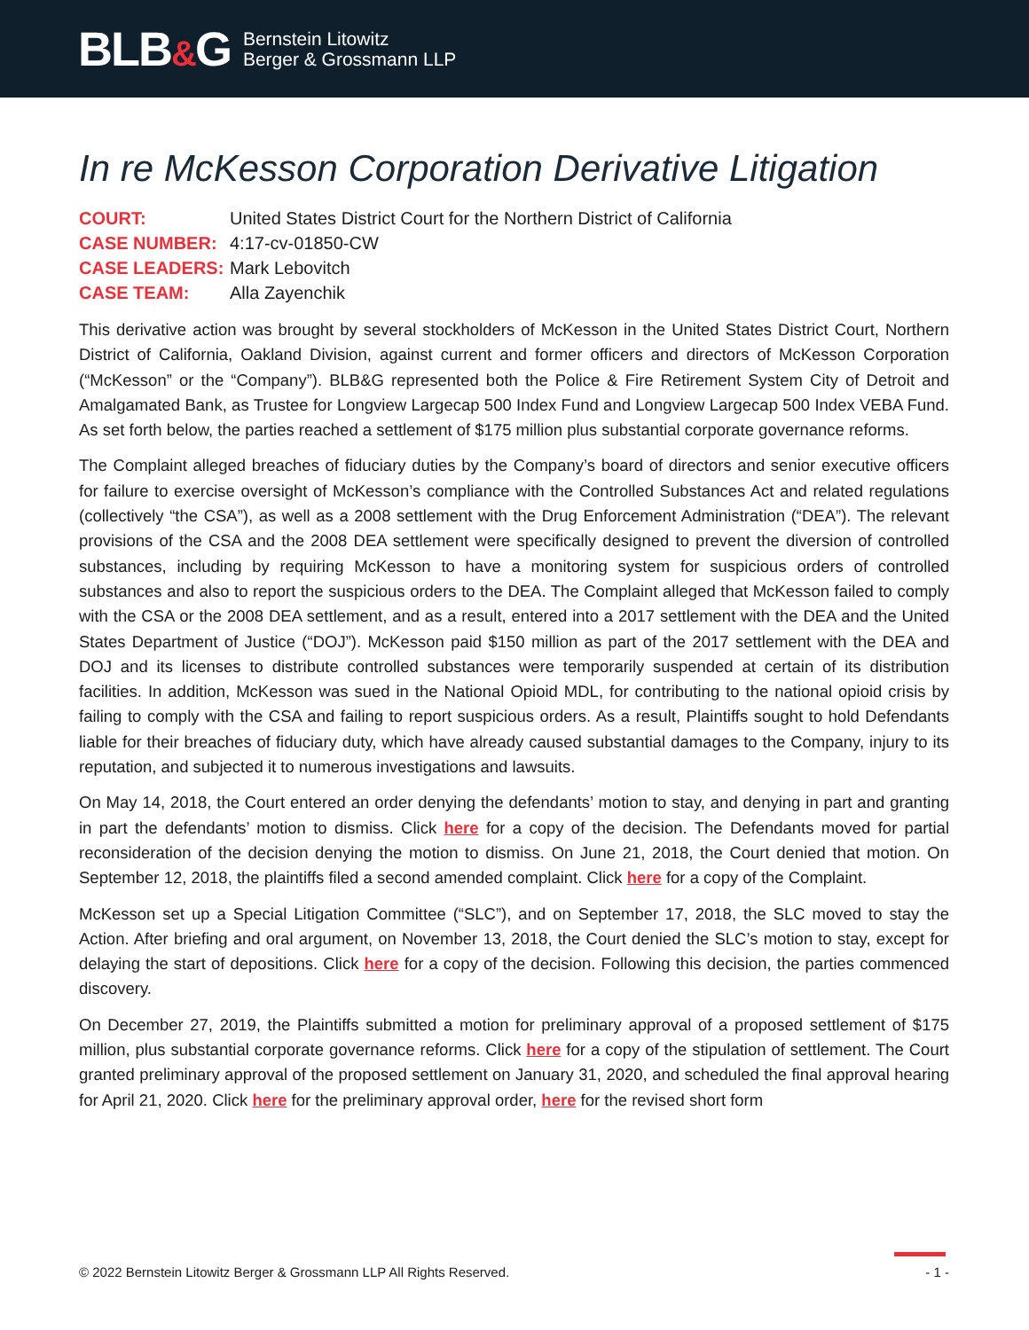BLB&G
Bernstein Litowitz
Berger & Grossmann LLP
In re McKesson Corporation Derivative Litigation
COURT:
United States District Court for the Northern District of California
CASE NUMBER:
4:17-cv-01850-CW
CASE LEADERS:
Mark Lebovitch
CASE TEAM:
Alla Zayenchik
This derivative action was brought by several stockholders of McKesson in the United States District Court, Northern District of California, Oakland Division, against current and former officers and directors of McKesson Corporation (“McKesson” or the “Company”). BLB&G represented both the Police & Fire Retirement System City of Detroit and Amalgamated Bank, as Trustee for Longview Largecap 500 Index Fund and Longview Largecap 500 Index VEBA Fund. As set forth below, the parties reached a settlement of $175 million plus substantial corporate governance reforms.
The Complaint alleged breaches of fiduciary duties by the Company’s board of directors and senior executive officers for failure to exercise oversight of McKesson’s compliance with the Controlled Substances Act and related regulations (collectively “the CSA”), as well as a 2008 settlement with the Drug Enforcement Administration (“DEA”). The relevant provisions of the CSA and the 2008 DEA settlement were specifically designed to prevent the diversion of controlled substances, including by requiring McKesson to have a monitoring system for suspicious orders of controlled substances and also to report the suspicious orders to the DEA. The Complaint alleged that McKesson failed to comply with the CSA or the 2008 DEA settlement, and as a result, entered into a 2017 settlement with the DEA and the United States Department of Justice (“DOJ”). McKesson paid $150 million as part of the 2017 settlement with the DEA and DOJ and its licenses to distribute controlled substances were temporarily suspended at certain of its distribution facilities. In addition, McKesson was sued in the National Opioid MDL, for contributing to the national opioid crisis by failing to comply with the CSA and failing to report suspicious orders. As a result, Plaintiffs sought to hold Defendants liable for their breaches of fiduciary duty, which have already caused substantial damages to the Company, injury to its reputation, and subjected it to numerous investigations and lawsuits.
On May 14, 2018, the Court entered an order denying the defendants’ motion to stay, and denying in part and granting in part the defendants’ motion to dismiss. Click here for a copy of the decision. The Defendants moved for partial reconsideration of the decision denying the motion to dismiss. On June 21, 2018, the Court denied that motion. On September 12, 2018, the plaintiffs filed a second amended complaint. Click here for a copy of the Complaint.
McKesson set up a Special Litigation Committee (“SLC”), and on September 17, 2018, the SLC moved to stay the Action. After briefing and oral argument, on November 13, 2018, the Court denied the SLC’s motion to stay, except for delaying the start of depositions. Click here for a copy of the decision. Following this decision, the parties commenced discovery.
On December 27, 2019, the Plaintiffs submitted a motion for preliminary approval of a proposed settlement of $175 million, plus substantial corporate governance reforms. Click here for a copy of the stipulation of settlement. The Court granted preliminary approval of the proposed settlement on January 31, 2020, and scheduled the final approval hearing for April 21, 2020. Click here for the preliminary approval order, here for the revised short form
© 2022 Bernstein Litowitz Berger & Grossmann LLP All Rights Reserved. - 1 -